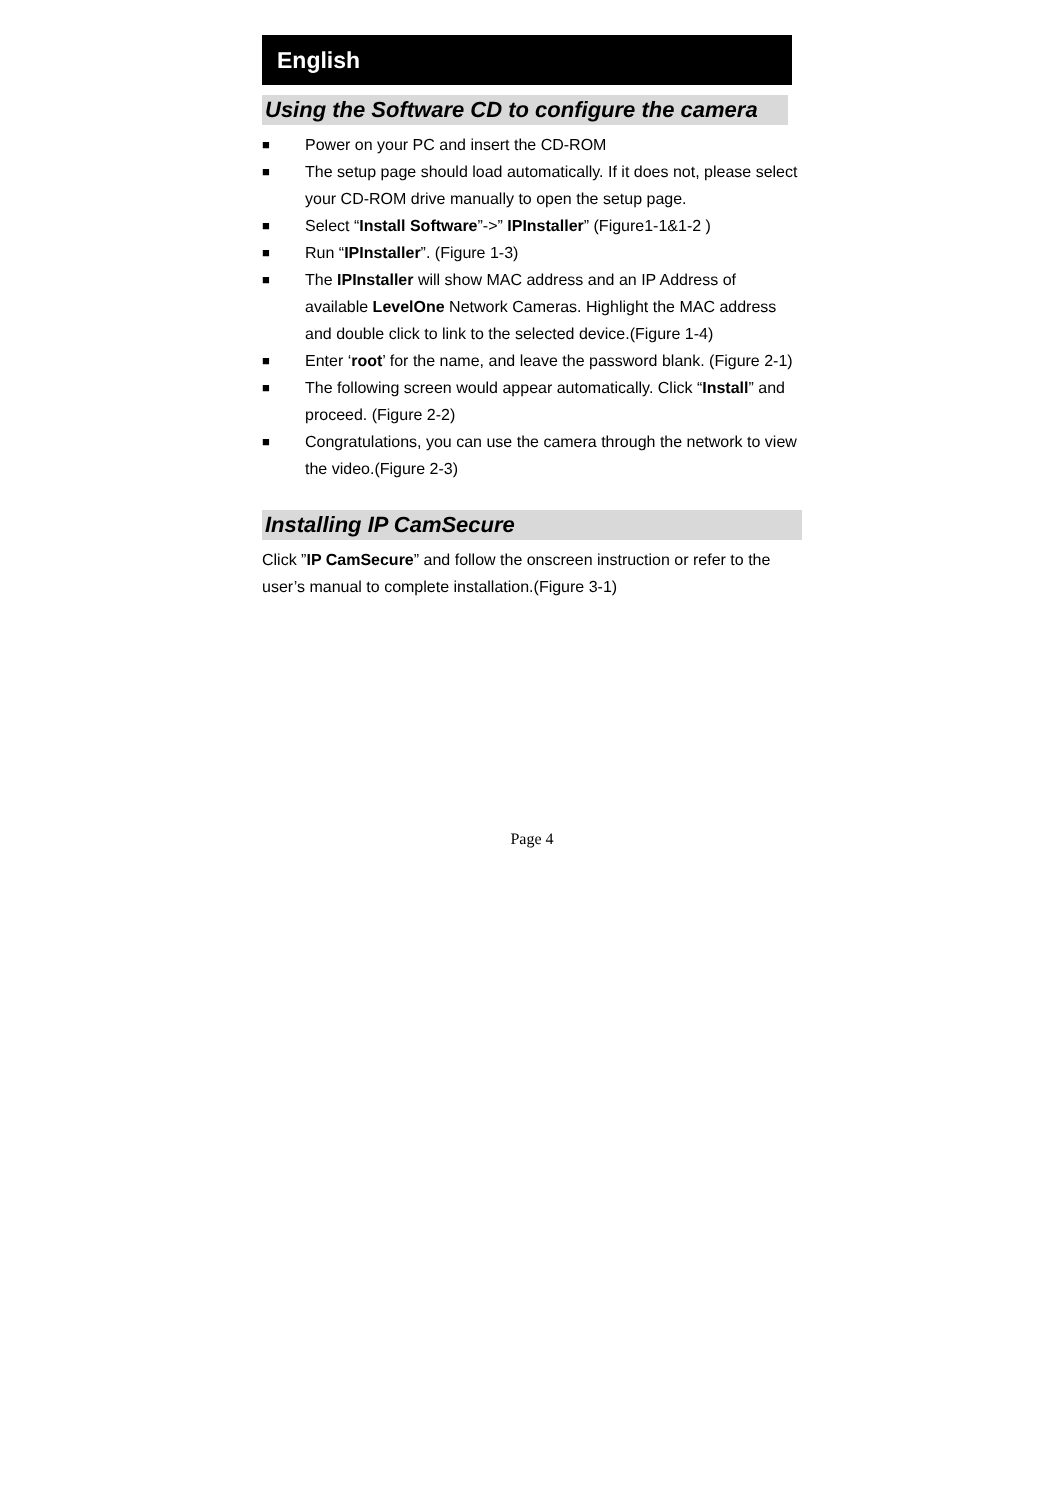English
Using the Software CD to configure the camera
■ Power on your PC and insert the CD-ROM
■ The setup page should load automatically. If it does not, please select your CD-ROM drive manually to open the setup page.
■ Select “Install Software”->” IPInstaller” (Figure1-1&1-2 )
■ Run “IPInstaller”. (Figure 1-3)
■ The IPInstaller will show MAC address and an IP Address of available LevelOne Network Cameras. Highlight the MAC address and double click to link to the selected device.(Figure 1-4)
■ Enter ‘root’ for the name, and leave the password blank. (Figure 2-1)
■ The following screen would appear automatically. Click “Install” and proceed. (Figure 2-2)
■ Congratulations, you can use the camera through the network to view the video.(Figure 2-3)
Installing IP CamSecure
Click ”IP CamSecure” and follow the onscreen instruction or refer to the user’s manual to complete installation.(Figure 3-1)
Page 4